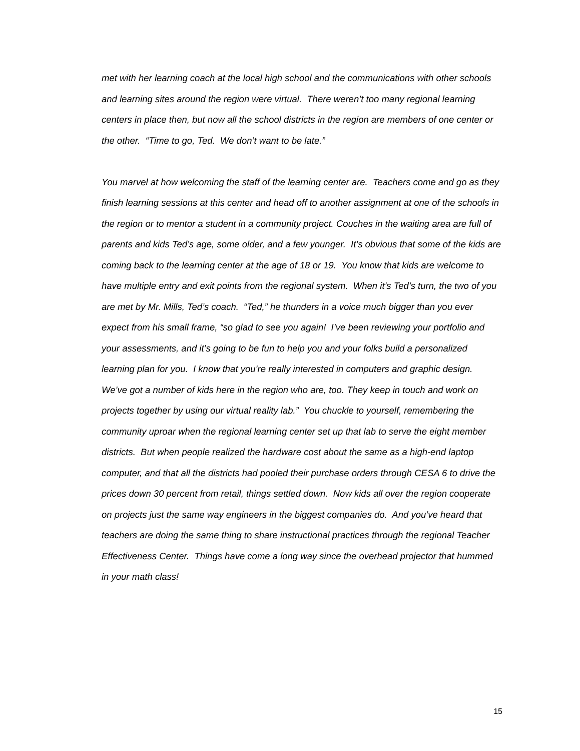met with her learning coach at the local high school and the communications with other schools and learning sites around the region were virtual. There weren’t too many regional learning centers in place then, but now all the school districts in the region are members of one center or the other. “Time to go, Ted. We don’t want to be late.”
You marvel at how welcoming the staff of the learning center are. Teachers come and go as they finish learning sessions at this center and head off to another assignment at one of the schools in the region or to mentor a student in a community project. Couches in the waiting area are full of parents and kids Ted’s age, some older, and a few younger. It’s obvious that some of the kids are coming back to the learning center at the age of 18 or 19. You know that kids are welcome to have multiple entry and exit points from the regional system. When it’s Ted’s turn, the two of you are met by Mr. Mills, Ted’s coach. “Ted,” he thunders in a voice much bigger than you ever expect from his small frame, “so glad to see you again! I’ve been reviewing your portfolio and your assessments, and it’s going to be fun to help you and your folks build a personalized learning plan for you. I know that you’re really interested in computers and graphic design. We’ve got a number of kids here in the region who are, too. They keep in touch and work on projects together by using our virtual reality lab.” You chuckle to yourself, remembering the community uproar when the regional learning center set up that lab to serve the eight member districts. But when people realized the hardware cost about the same as a high-end laptop computer, and that all the districts had pooled their purchase orders through CESA 6 to drive the prices down 30 percent from retail, things settled down. Now kids all over the region cooperate on projects just the same way engineers in the biggest companies do. And you’ve heard that teachers are doing the same thing to share instructional practices through the regional Teacher Effectiveness Center. Things have come a long way since the overhead projector that hummed in your math class!
15